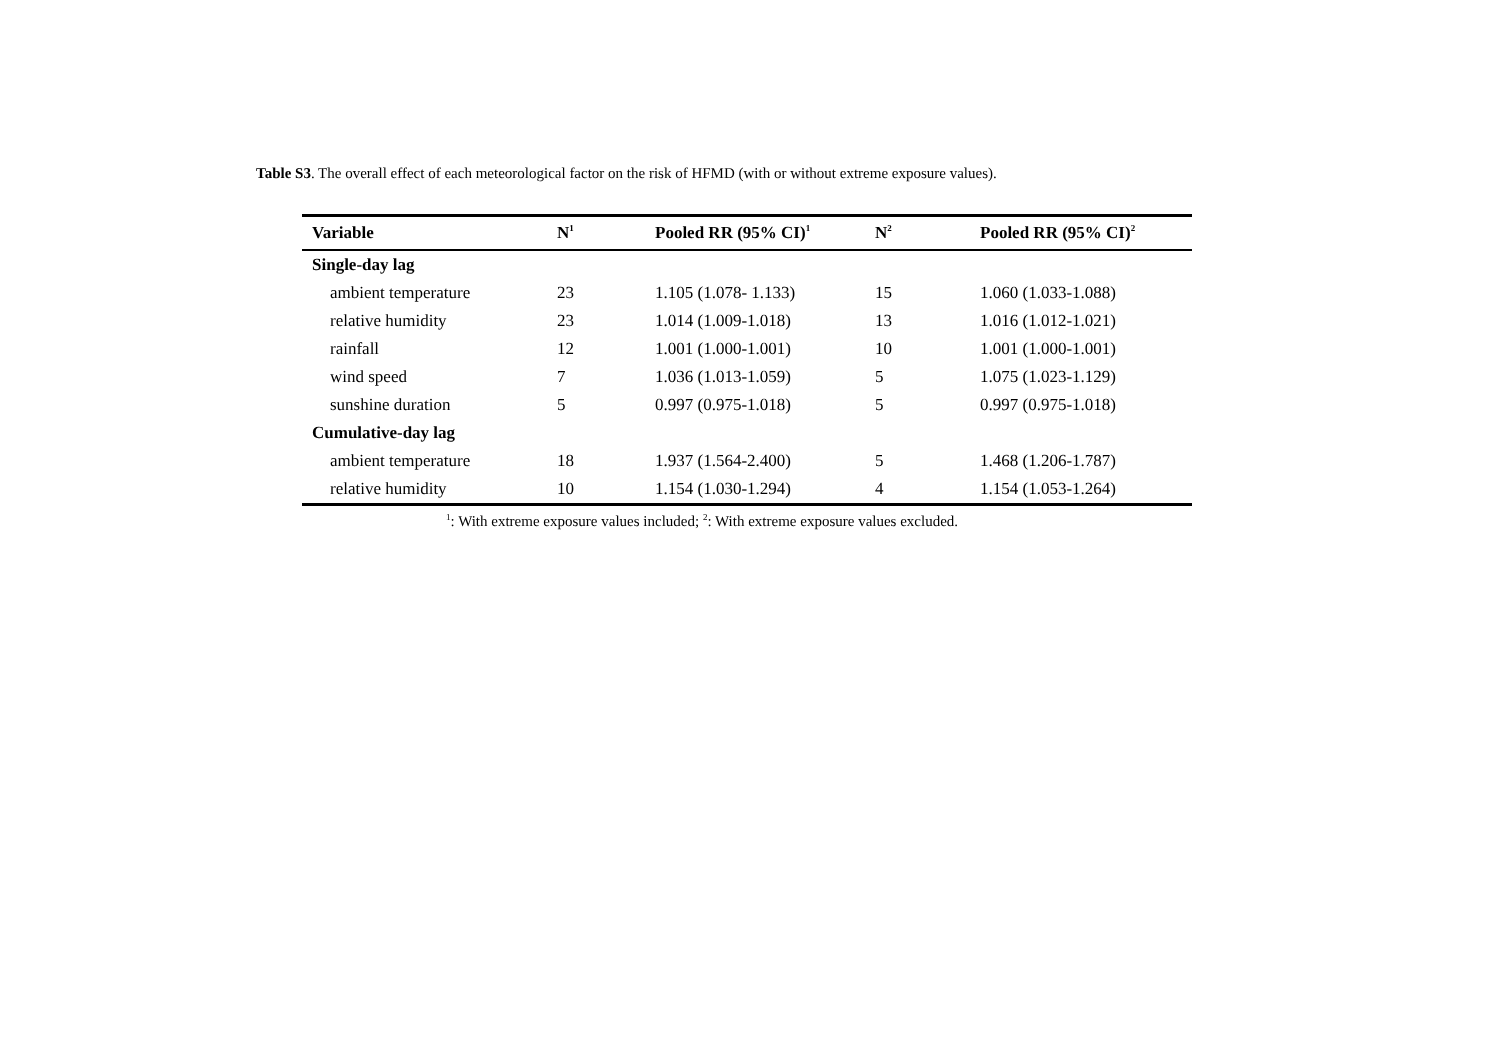Table S3. The overall effect of each meteorological factor on the risk of HFMD (with or without extreme exposure values).
| Variable | N<sup>1</sup> | Pooled RR (95% CI)<sup>1</sup> | N<sup>2</sup> | Pooled RR (95% CI)<sup>2</sup> |
| --- | --- | --- | --- | --- |
| Single-day lag | | | | |
| ambient temperature | 23 | 1.105 (1.078- 1.133) | 15 | 1.060 (1.033-1.088) |
| relative humidity | 23 | 1.014 (1.009-1.018) | 13 | 1.016 (1.012-1.021) |
| rainfall | 12 | 1.001 (1.000-1.001) | 10 | 1.001 (1.000-1.001) |
| wind speed | 7 | 1.036 (1.013-1.059) | 5 | 1.075 (1.023-1.129) |
| sunshine duration | 5 | 0.997 (0.975-1.018) | 5 | 0.997 (0.975-1.018) |
| Cumulative-day lag | | | | |
| ambient temperature | 18 | 1.937 (1.564-2.400) | 5 | 1.468 (1.206-1.787) |
| relative humidity | 10 | 1.154 (1.030-1.294) | 4 | 1.154 (1.053-1.264) |
<sup>1</sup>: With extreme exposure values included; <sup>2</sup>: With extreme exposure values excluded.